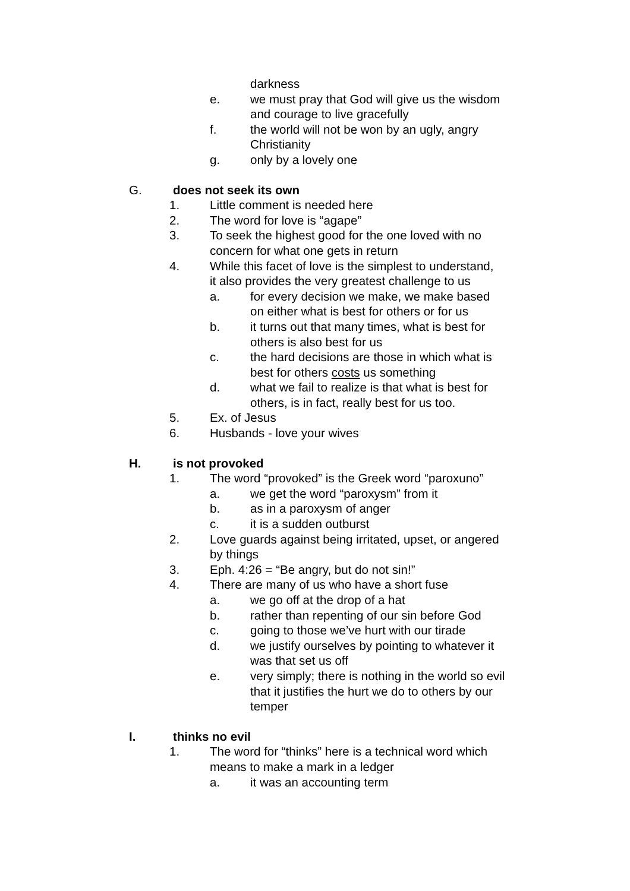darkness
e. we must pray that God will give us the wisdom
and courage to live gracefully
f. the world will not be won by an ugly, angry
Christianity
g. only by a lovely one
G. does not seek its own
1. Little comment is needed here
2. The word for love is “agape”
3. To seek the highest good for the one loved with no
concern for what one gets in return
4. While this facet of love is the simplest to understand,
it also provides the very greatest challenge to us
a. for every decision we make, we make based
on either what is best for others or for us
b. it turns out that many times, what is best for
others is also best for us
c. the hard decisions are those in which what is
best for others costs us something
d. what we fail to realize is that what is best for
others, is in fact, really best for us too.
5. Ex. of Jesus
6. Husbands - love your wives
H. is not provoked
1. The word “provoked” is the Greek word “paroxuno”
a. we get the word “paroxysm” from it
b. as in a paroxysm of anger
c. it is a sudden outburst
2. Love guards against being irritated, upset, or angered
by things
3. Eph. 4:26 = “Be angry, but do not sin!”
4. There are many of us who have a short fuse
a. we go off at the drop of a hat
b. rather than repenting of our sin before God
c. going to those we’ve hurt with our tirade
d. we justify ourselves by pointing to whatever it
was that set us off
e. very simply; there is nothing in the world so evil
that it justifies the hurt we do to others by our
temper
I. thinks no evil
1. The word for “thinks” here is a technical word which
means to make a mark in a ledger
a. it was an accounting term